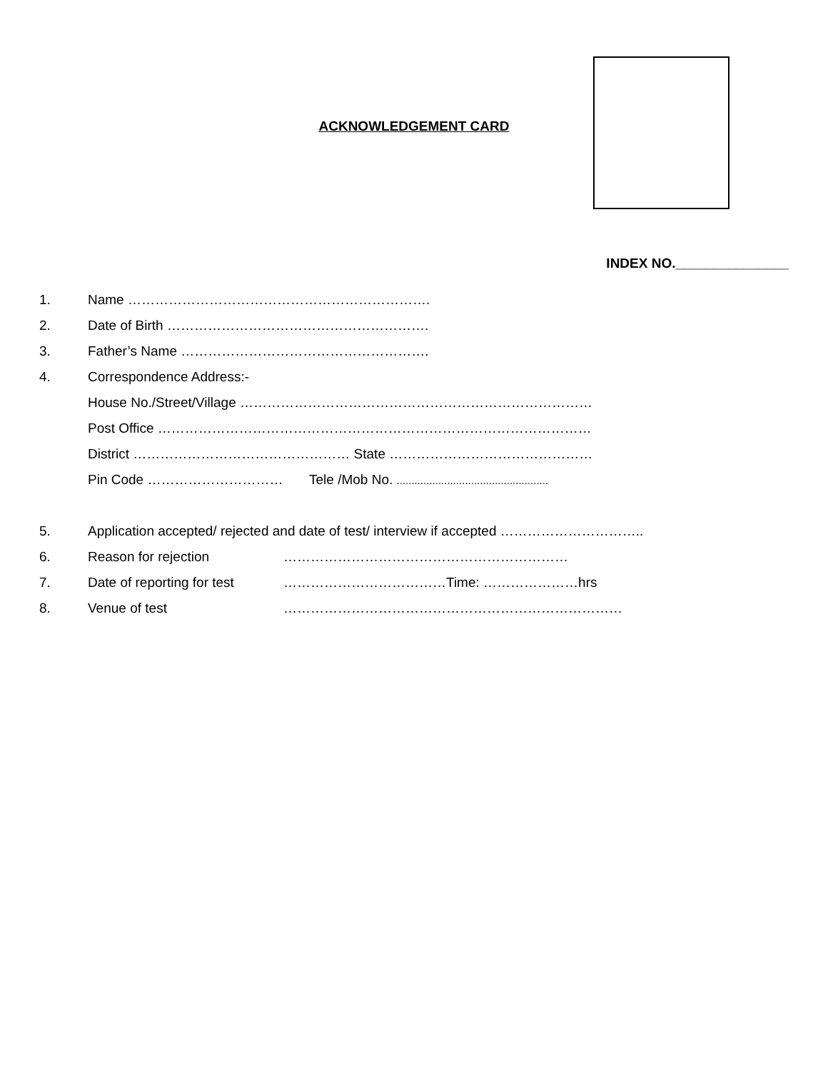ACKNOWLEDGEMENT CARD
INDEX NO._______________
1. Name ………………………………………………………….
2. Date of Birth ………………………………………………….
3. Father’s Name ……………………………………………….
4. Correspondence Address:-
House No./Street/Village ……………………………………………………………………
Post Office ……………………………………………………………………………………
District ………………………………………… State ………………………………………
Pin Code ………………………… Tele /Mob No. ...................................................
5. Application accepted/ rejected and date of test/ interview if accepted …………………………..
6. Reason for rejection ………………………………………………………
7. Date of reporting for test ………………………………Time: …………………hrs
8. Venue of test …………………………………………………………………